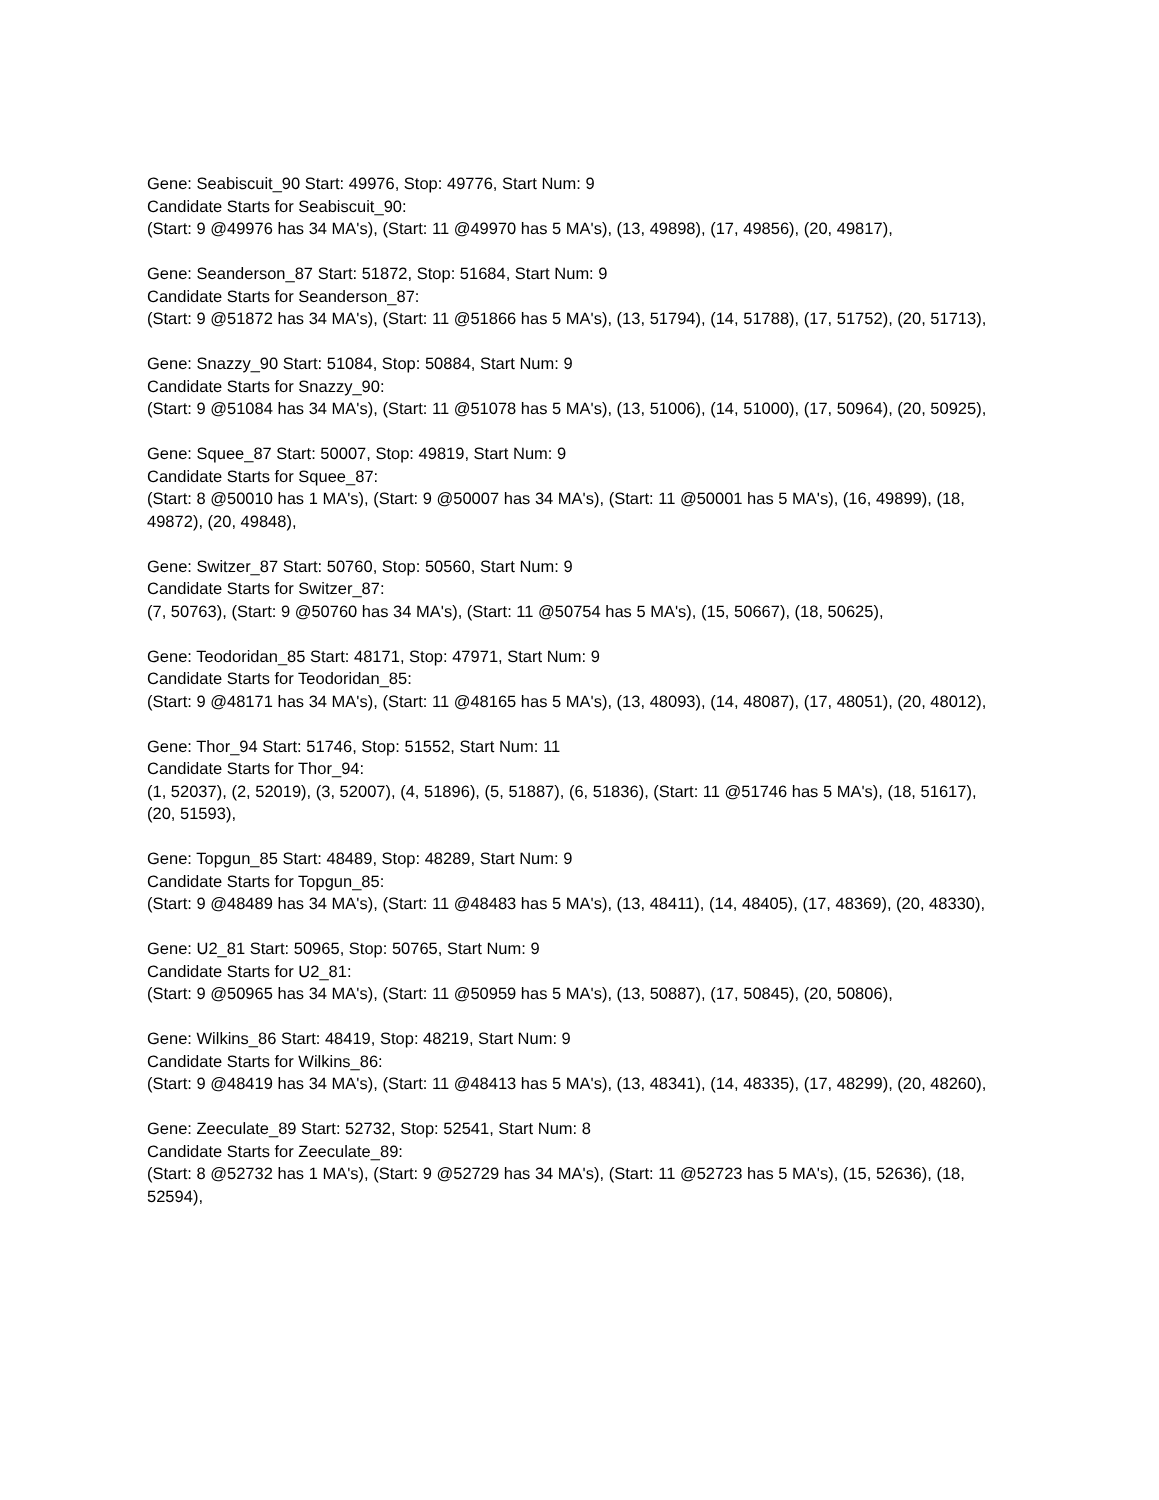Gene: Seabiscuit_90 Start: 49976, Stop: 49776, Start Num: 9
Candidate Starts for Seabiscuit_90:
(Start: 9 @49976 has 34 MA's), (Start: 11 @49970 has 5 MA's), (13, 49898), (17, 49856), (20, 49817),
Gene: Seanderson_87 Start: 51872, Stop: 51684, Start Num: 9
Candidate Starts for Seanderson_87:
(Start: 9 @51872 has 34 MA's), (Start: 11 @51866 has 5 MA's), (13, 51794), (14, 51788), (17, 51752), (20, 51713),
Gene: Snazzy_90 Start: 51084, Stop: 50884, Start Num: 9
Candidate Starts for Snazzy_90:
(Start: 9 @51084 has 34 MA's), (Start: 11 @51078 has 5 MA's), (13, 51006), (14, 51000), (17, 50964), (20, 50925),
Gene: Squee_87 Start: 50007, Stop: 49819, Start Num: 9
Candidate Starts for Squee_87:
(Start: 8 @50010 has 1 MA's), (Start: 9 @50007 has 34 MA's), (Start: 11 @50001 has 5 MA's), (16, 49899), (18, 49872), (20, 49848),
Gene: Switzer_87 Start: 50760, Stop: 50560, Start Num: 9
Candidate Starts for Switzer_87:
(7, 50763), (Start: 9 @50760 has 34 MA's), (Start: 11 @50754 has 5 MA's), (15, 50667), (18, 50625),
Gene: Teodoridan_85 Start: 48171, Stop: 47971, Start Num: 9
Candidate Starts for Teodoridan_85:
(Start: 9 @48171 has 34 MA's), (Start: 11 @48165 has 5 MA's), (13, 48093), (14, 48087), (17, 48051), (20, 48012),
Gene: Thor_94 Start: 51746, Stop: 51552, Start Num: 11
Candidate Starts for Thor_94:
(1, 52037), (2, 52019), (3, 52007), (4, 51896), (5, 51887), (6, 51836), (Start: 11 @51746 has 5 MA's), (18, 51617), (20, 51593),
Gene: Topgun_85 Start: 48489, Stop: 48289, Start Num: 9
Candidate Starts for Topgun_85:
(Start: 9 @48489 has 34 MA's), (Start: 11 @48483 has 5 MA's), (13, 48411), (14, 48405), (17, 48369), (20, 48330),
Gene: U2_81 Start: 50965, Stop: 50765, Start Num: 9
Candidate Starts for U2_81:
(Start: 9 @50965 has 34 MA's), (Start: 11 @50959 has 5 MA's), (13, 50887), (17, 50845), (20, 50806),
Gene: Wilkins_86 Start: 48419, Stop: 48219, Start Num: 9
Candidate Starts for Wilkins_86:
(Start: 9 @48419 has 34 MA's), (Start: 11 @48413 has 5 MA's), (13, 48341), (14, 48335), (17, 48299), (20, 48260),
Gene: Zeeculate_89 Start: 52732, Stop: 52541, Start Num: 8
Candidate Starts for Zeeculate_89:
(Start: 8 @52732 has 1 MA's), (Start: 9 @52729 has 34 MA's), (Start: 11 @52723 has 5 MA's), (15, 52636), (18, 52594),